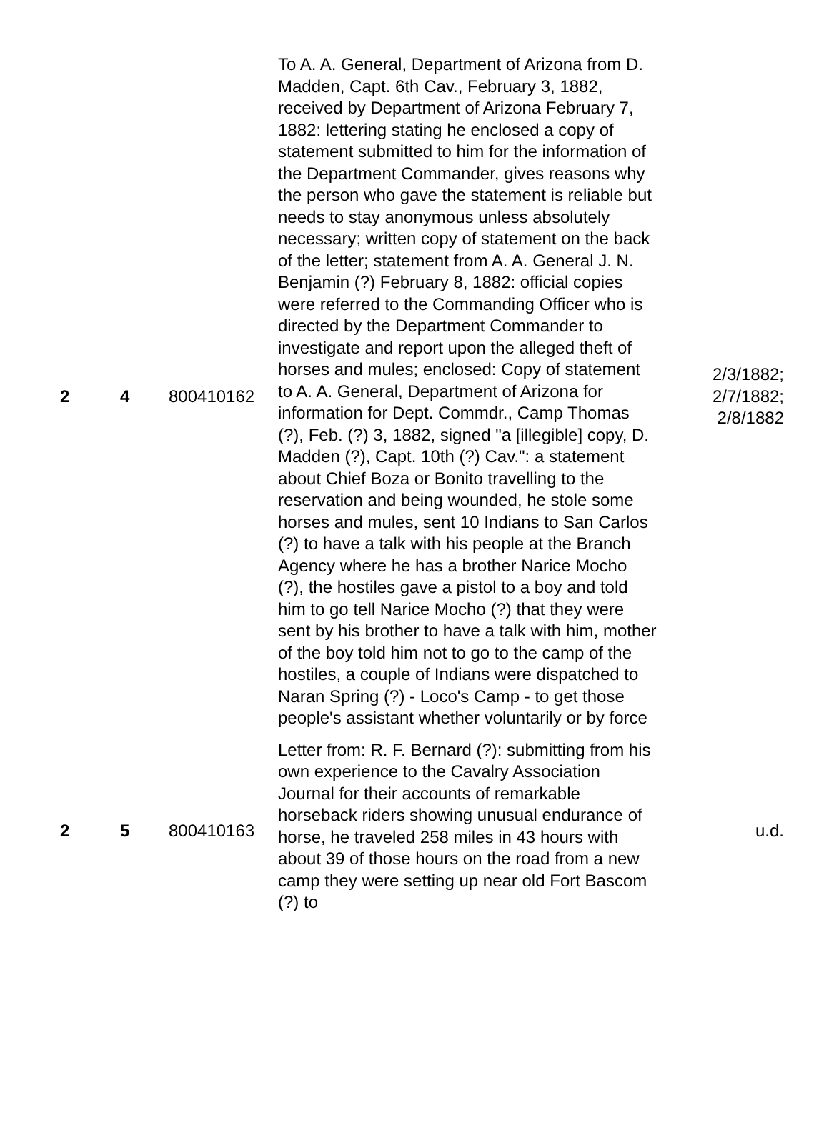| 2 | 4 | 800410162 | To A. A. General, Department of Arizona from D. Madden, Capt. 6th Cav., February 3, 1882, received by Department of Arizona February 7, 1882: lettering stating he enclosed a copy of statement submitted to him for the information of the Department Commander, gives reasons why the person who gave the statement is reliable but needs to stay anonymous unless absolutely necessary; written copy of statement on the back of the letter; statement from A. A. General J. N. Benjamin (?) February 8, 1882: official copies were referred to the Commanding Officer who is directed by the Department Commander to investigate and report upon the alleged theft of horses and mules; enclosed: Copy of statement to A. A. General, Department of Arizona for information for Dept. Commdr., Camp Thomas (?), Feb. (?) 3, 1882, signed "a [illegible] copy, D. Madden (?), Capt. 10th (?) Cav.": a statement about Chief Boza or Bonito travelling to the reservation and being wounded, he stole some horses and mules, sent 10 Indians to San Carlos (?) to have a talk with his people at the Branch Agency where he has a brother Narice Mocho (?), the hostiles gave a pistol to a boy and told him to go tell Narice Mocho (?) that they were sent by his brother to have a talk with him, mother of the boy told him not to go to the camp of the hostiles, a couple of Indians were dispatched to Naran Spring (?) - Loco's Camp - to get those people's assistant whether voluntarily or by force | 2/3/1882; 2/7/1882; 2/8/1882 |
| 2 | 5 | 800410163 | Letter from: R. F. Bernard (?): submitting from his own experience to the Cavalry Association Journal for their accounts of remarkable horseback riders showing unusual endurance of horse, he traveled 258 miles in 43 hours with about 39 of those hours on the road from a new camp they were setting up near old Fort Bascom (?) to | u.d. |